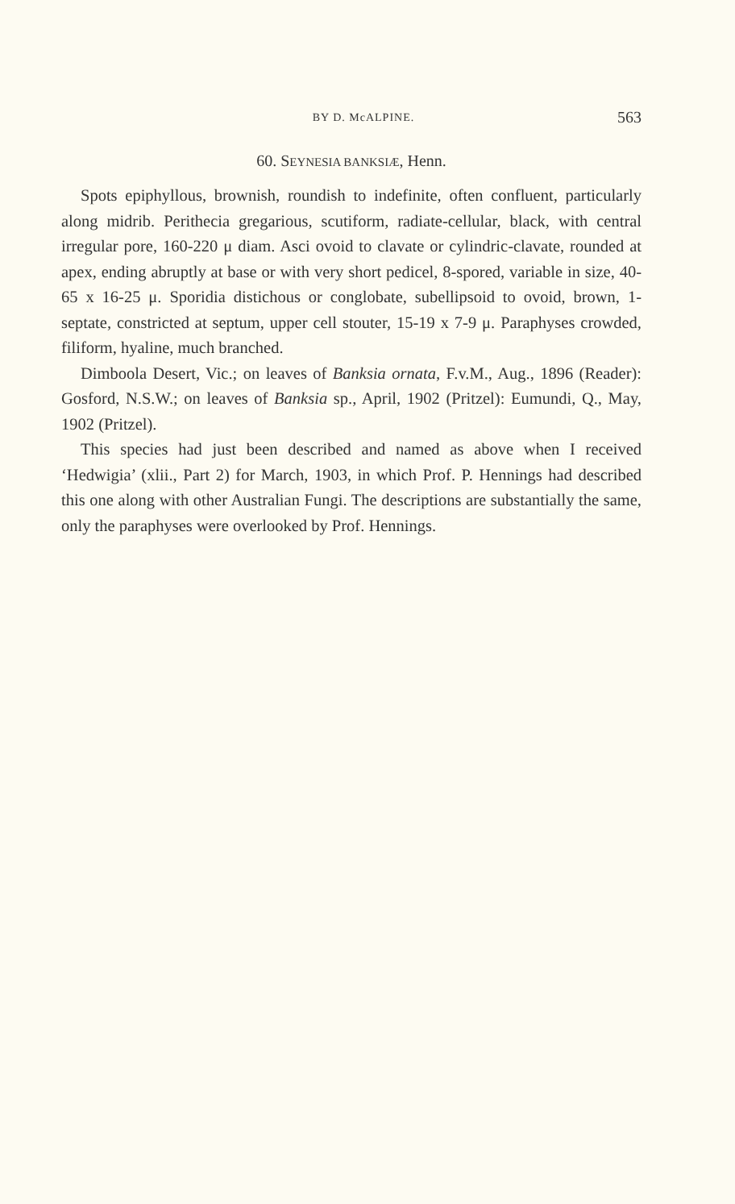BY D. McALPINE. 563
60. SEYNESIA BANKSIÆ, Henn.
Spots epiphyllous, brownish, roundish to indefinite, often confluent, particularly along midrib. Perithecia gregarious, scutiform, radiate-cellular, black, with central irregular pore, 160-220 μ diam. Asci ovoid to clavate or cylindric-clavate, rounded at apex, ending abruptly at base or with very short pedicel, 8-spored, variable in size, 40-65 x 16-25 μ. Sporidia distichous or conglobate, subellipsoid to ovoid, brown, 1-septate, constricted at septum, upper cell stouter, 15-19 x 7-9 μ. Paraphyses crowded, filiform, hyaline, much branched.
Dimboola Desert, Vic.; on leaves of Banksia ornata, F.v.M., Aug., 1896 (Reader): Gosford, N.S.W.; on leaves of Banksia sp., April, 1902 (Pritzel): Eumundi, Q., May, 1902 (Pritzel).
This species had just been described and named as above when I received ‘Hedwigia’ (xlii., Part 2) for March, 1903, in which Prof. P. Hennings had described this one along with other Australian Fungi. The descriptions are substantially the same, only the paraphyses were overlooked by Prof. Hennings.